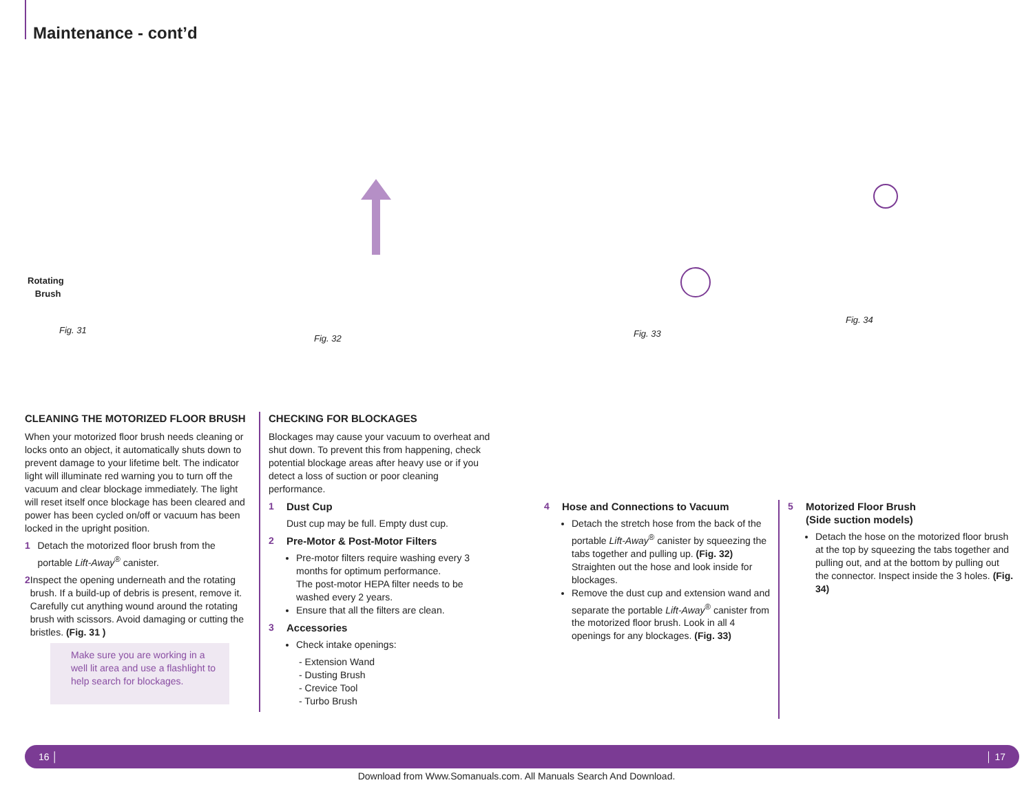Maintenance - cont’d
Rotating
Brush
Fig. 31
Fig. 32 Fig. 33
Fig. 34
CLEANING THE MOTORIZED FLOOR BRUSH
When your motorized floor brush needs cleaning or locks onto an object, it automatically shuts down to prevent damage to your lifetime belt. The indicator light will illuminate red warning you to turn off the vacuum and clear blockage immediately. The light will reset itself once blockage has been cleared and power has been cycled on/off or vacuum has been locked in the upright position.
1 Detach the motorized floor brush from the portable Lift-Away<sup>®</sup> canister.
2 Inspect the opening underneath and the rotating brush. If a build-up of debris is present, remove it. Carefully cut anything wound around the rotating brush with scissors. Avoid damaging or cutting the bristles. (Fig. 31 )
Make sure you are working in a well lit area and use a flashlight to help search for blockages.
CHECKING FOR BLOCKAGES
Blockages may cause your vacuum to overheat and shut down. To prevent this from happening, check potential blockage areas after heavy use or if you detect a loss of suction or poor cleaning performance.
1 Dust Cup
Dust cup may be full. Empty dust cup.
2 Pre-Motor & Post-Motor Filters
Pre-motor filters require washing every 3 months for optimum performance.
The post-motor HEPA filter needs to be washed every 2 years.
Ensure that all the filters are clean.
3 Accessories
Check intake openings:
- Extension Wand
- Dusting Brush
- Crevice Tool
- Turbo Brush
4 Hose and Connections to Vacuum
Detach the stretch hose from the back of the portable Lift-Away<sup>®</sup> canister by squeezing the tabs together and pulling up. (Fig. 32) Straighten out the hose and look inside for blockages.
Remove the dust cup and extension wand and separate the portable Lift-Away<sup>®</sup> canister from the motorized floor brush. Look in all 4 openings for any blockages. (Fig. 33)
5 Motorized Floor Brush
(Side suction models)
Detach the hose on the motorized floor brush at the top by squeezing the tabs together and pulling out, and at the bottom by pulling out the connector. Inspect inside the 3 holes. (Fig. 34)
16 │ │ 17
Download from Www.Somanuals.com. All Manuals Search And Download.